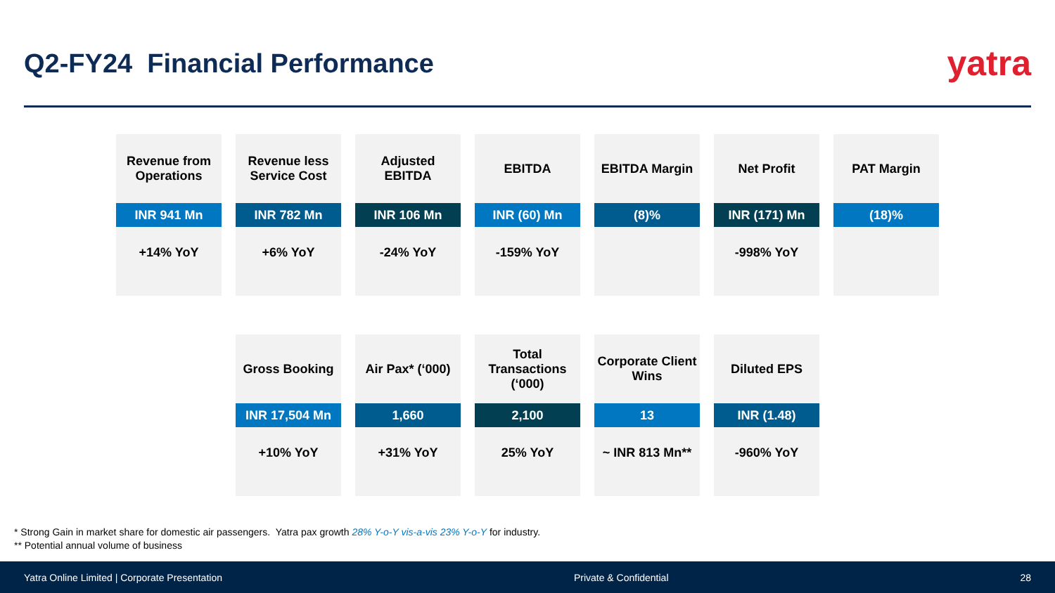Q2-FY24 Financial Performance
yatra
Revenue from Operations
INR 941 Mn
+14% YoY
Revenue less Service Cost
INR 782 Mn
+6% YoY
Adjusted EBITDA
INR 106 Mn
-24% YoY
EBITDA
INR (60) Mn
-159% YoY
EBITDA Margin
(8)%
Net Profit
INR (171) Mn
-998% YoY
PAT Margin
(18)%
Gross Booking
INR 17,504 Mn
+10% YoY
Air Pax* (‘000)
1,660
+31% YoY
Total Transactions (‘000)
2,100
25% YoY
Corporate Client Wins
13
~ INR 813 Mn**
Diluted EPS
INR (1.48)
-960% YoY
* Strong Gain in market share for domestic air passengers. Yatra pax growth 28% Y-o-Y vis-a-vis 23% Y-o-Y for industry.
** Potential annual volume of business
Yatra Online Limited | Corporate Presentation Private & Confidential 28